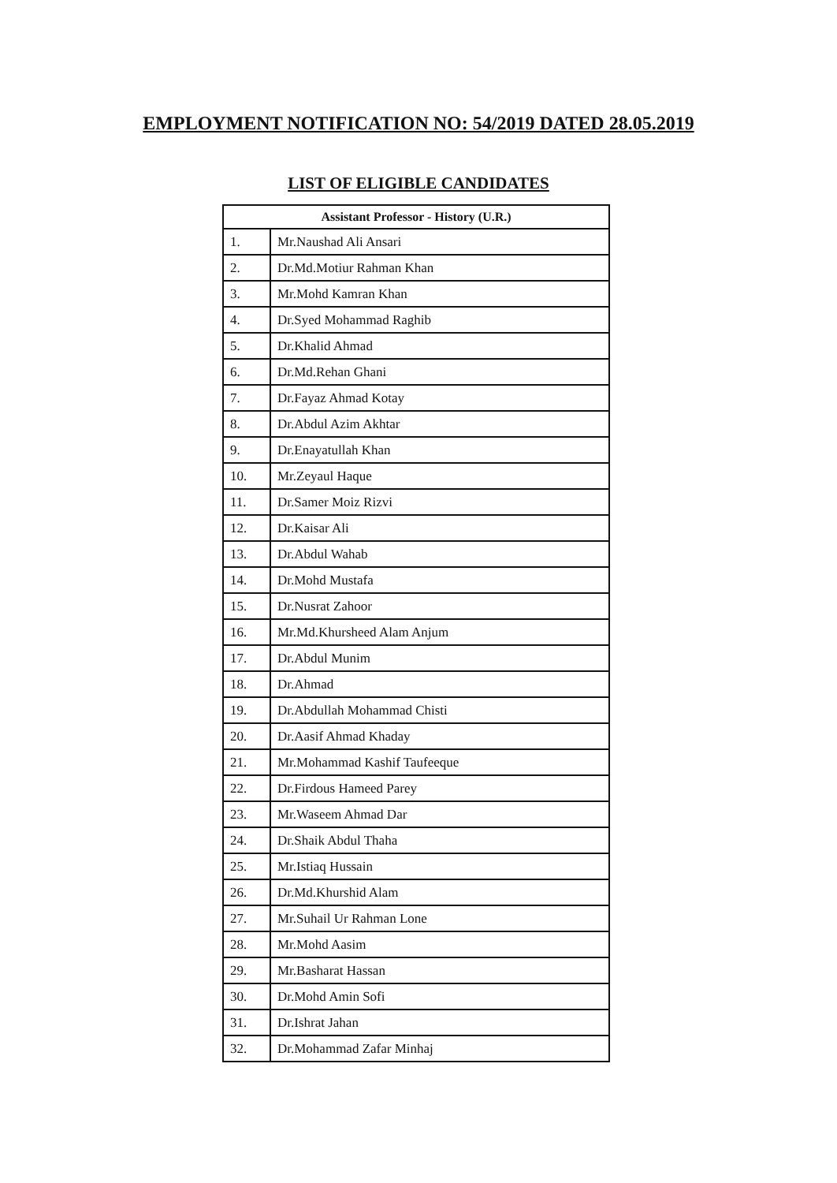EMPLOYMENT NOTIFICATION NO: 54/2019 DATED 28.05.2019
LIST OF ELIGIBLE CANDIDATES
| Assistant Professor - History (U.R.) | |
| --- | --- |
| 1. | Mr.Naushad Ali Ansari |
| 2. | Dr.Md.Motiur Rahman Khan |
| 3. | Mr.Mohd Kamran Khan |
| 4. | Dr.Syed Mohammad Raghib |
| 5. | Dr.Khalid Ahmad |
| 6. | Dr.Md.Rehan Ghani |
| 7. | Dr.Fayaz Ahmad Kotay |
| 8. | Dr.Abdul Azim Akhtar |
| 9. | Dr.Enayatullah Khan |
| 10. | Mr.Zeyaul Haque |
| 11. | Dr.Samer Moiz Rizvi |
| 12. | Dr.Kaisar Ali |
| 13. | Dr.Abdul Wahab |
| 14. | Dr.Mohd Mustafa |
| 15. | Dr.Nusrat Zahoor |
| 16. | Mr.Md.Khursheed Alam Anjum |
| 17. | Dr.Abdul Munim |
| 18. | Dr.Ahmad |
| 19. | Dr.Abdullah Mohammad Chisti |
| 20. | Dr.Aasif Ahmad Khaday |
| 21. | Mr.Mohammad Kashif Taufeeque |
| 22. | Dr.Firdous Hameed Parey |
| 23. | Mr.Waseem Ahmad Dar |
| 24. | Dr.Shaik Abdul Thaha |
| 25. | Mr.Istiaq Hussain |
| 26. | Dr.Md.Khurshid Alam |
| 27. | Mr.Suhail Ur Rahman Lone |
| 28. | Mr.Mohd Aasim |
| 29. | Mr.Basharat Hassan |
| 30. | Dr.Mohd Amin Sofi |
| 31. | Dr.Ishrat Jahan |
| 32. | Dr.Mohammad Zafar Minhaj |